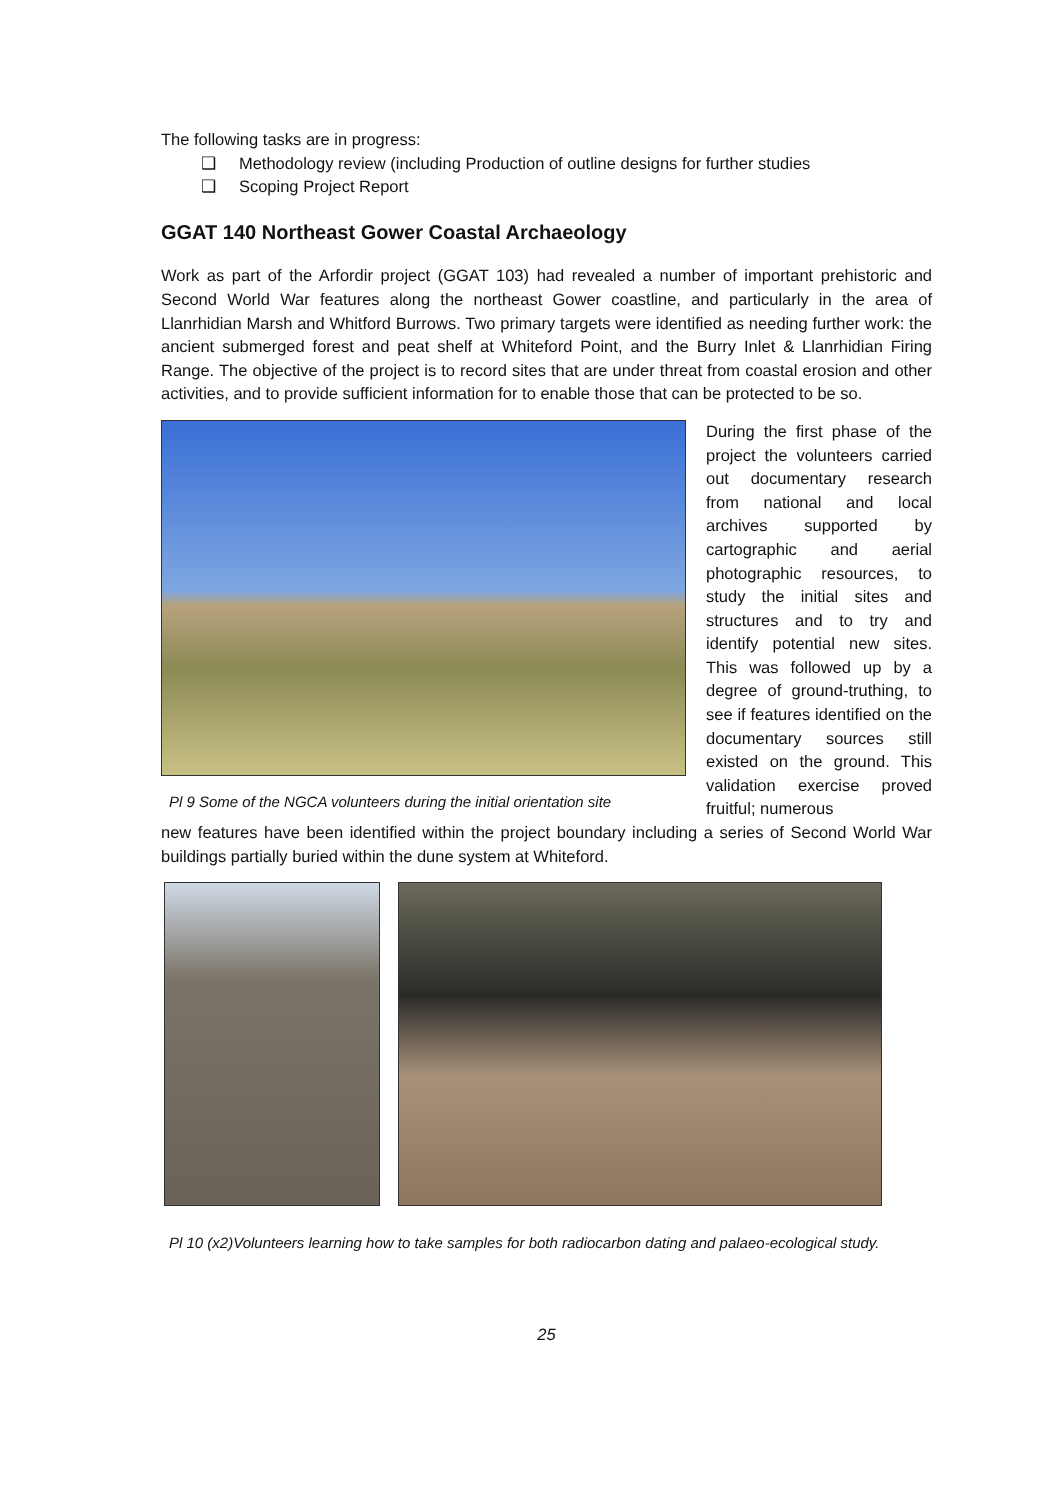The following tasks are in progress:
❑ Methodology review (including Production of outline designs for further studies
❑ Scoping Project Report
GGAT 140 Northeast Gower Coastal Archaeology
Work as part of the Arfordir project (GGAT 103) had revealed a number of important prehistoric and Second World War features along the northeast Gower coastline, and particularly in the area of Llanrhidian Marsh and Whitford Burrows. Two primary targets were identified as needing further work: the ancient submerged forest and peat shelf at Whiteford Point, and the Burry Inlet & Llanrhidian Firing Range. The objective of the project is to record sites that are under threat from coastal erosion and other activities, and to provide sufficient information for to enable those that can be protected to be so.
Pl 9 Some of the NGCA volunteers during the initial orientation site
During the first phase of the project the volunteers carried out documentary research from national and local archives supported by cartographic and aerial photographic resources, to study the initial sites and structures and to try and identify potential new sites. This was followed up by a degree of ground-truthing, to see if features identified on the documentary sources still existed on the ground. This validation exercise proved fruitful; numerous
new features have been identified within the project boundary including a series of Second World War buildings partially buried within the dune system at Whiteford.
Pl 10 (x2)Volunteers learning how to take samples for both radiocarbon dating and palaeo-ecological study.
25